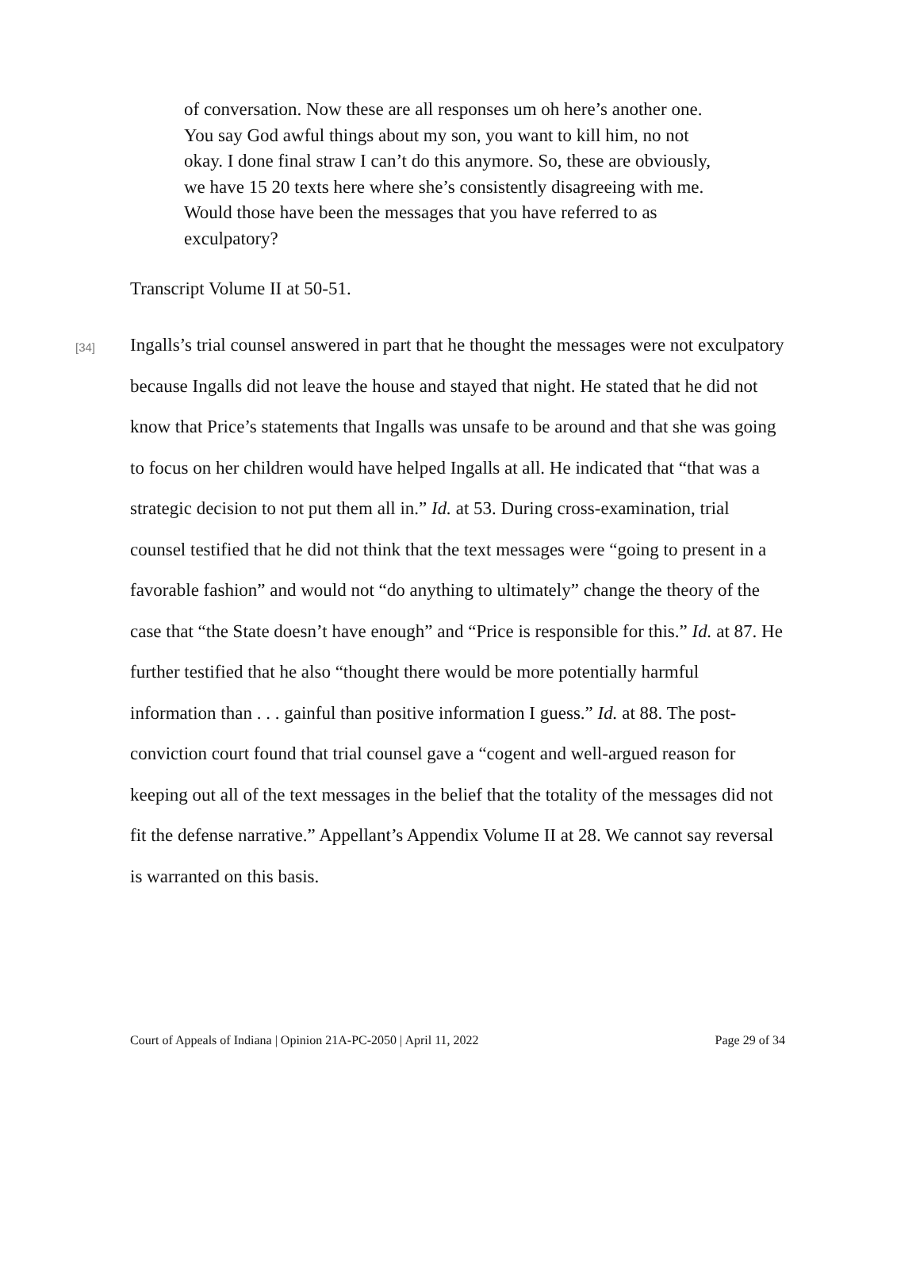of conversation. Now these are all responses um oh here’s another one. You say God awful things about my son, you want to kill him, no not okay. I done final straw I can’t do this anymore. So, these are obviously, we have 15 20 texts here where she’s consistently disagreeing with me. Would those have been the messages that you have referred to as exculpatory?
Transcript Volume II at 50-51.
[34]
Ingalls’s trial counsel answered in part that he thought the messages were not exculpatory because Ingalls did not leave the house and stayed that night. He stated that he did not know that Price’s statements that Ingalls was unsafe to be around and that she was going to focus on her children would have helped Ingalls at all. He indicated that “that was a strategic decision to not put them all in.” Id. at 53. During cross-examination, trial counsel testified that he did not think that the text messages were “going to present in a favorable fashion” and would not “do anything to ultimately” change the theory of the case that “the State doesn’t have enough” and “Price is responsible for this.” Id. at 87. He further testified that he also “thought there would be more potentially harmful information than . . . gainful than positive information I guess.” Id. at 88. The post-conviction court found that trial counsel gave a “cogent and well-argued reason for keeping out all of the text messages in the belief that the totality of the messages did not fit the defense narrative.” Appellant’s Appendix Volume II at 28. We cannot say reversal is warranted on this basis.
Court of Appeals of Indiana | Opinion 21A-PC-2050 | April 11, 2022 Page 29 of 34